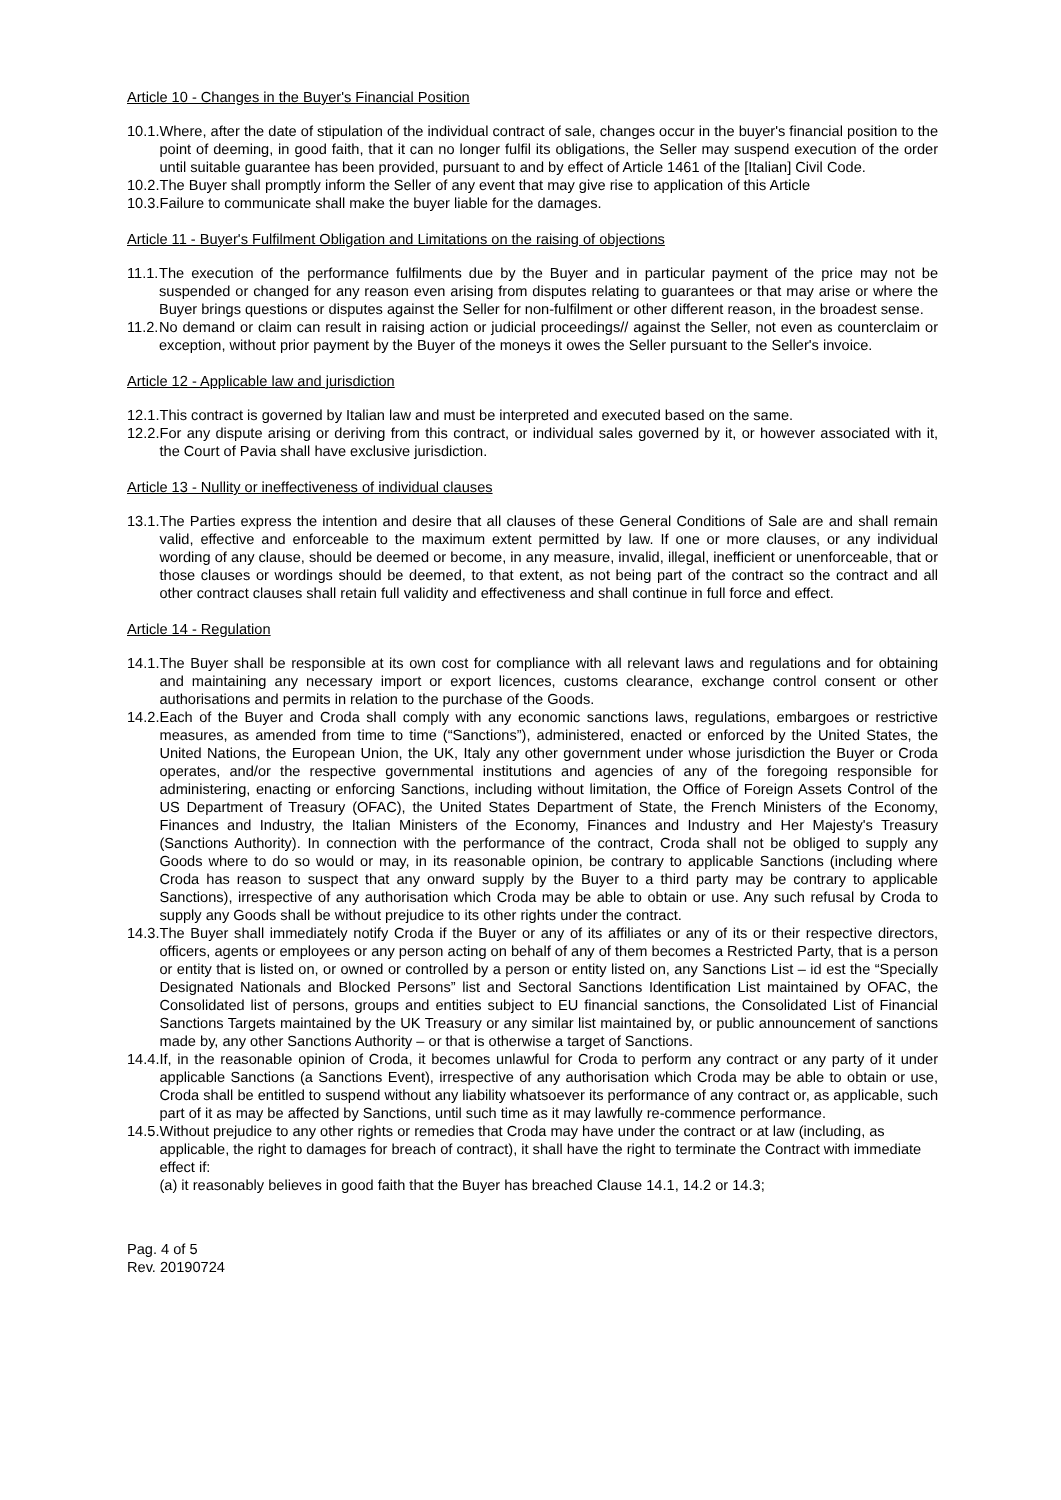Article 10 - Changes in the Buyer's Financial Position
10.1. Where, after the date of stipulation of the individual contract of sale, changes occur in the buyer's financial position to the point of deeming, in good faith, that it can no longer fulfil its obligations, the Seller may suspend execution of the order until suitable guarantee has been provided, pursuant to and by effect of Article 1461 of the [Italian] Civil Code.
10.2. The Buyer shall promptly inform the Seller of any event that may give rise to application of this Article
10.3. Failure to communicate shall make the buyer liable for the damages.
Article 11 - Buyer's Fulfilment Obligation and Limitations on the raising of objections
11.1. The execution of the performance fulfilments due by the Buyer and in particular payment of the price may not be suspended or changed for any reason even arising from disputes relating to guarantees or that may arise or where the Buyer brings questions or disputes against the Seller for non-fulfilment or other different reason, in the broadest sense.
11.2. No demand or claim can result in raising action or judicial proceedings// against the Seller, not even as counterclaim or exception, without prior payment by the Buyer of the moneys it owes the Seller pursuant to the Seller's invoice.
Article 12 - Applicable law and jurisdiction
12.1. This contract is governed by Italian law and must be interpreted and executed based on the same.
12.2. For any dispute arising or deriving from this contract, or individual sales governed by it, or however associated with it, the Court of Pavia shall have exclusive jurisdiction.
Article 13 - Nullity or ineffectiveness of individual clauses
13.1. The Parties express the intention and desire that all clauses of these General Conditions of Sale are and shall remain valid, effective and enforceable to the maximum extent permitted by law. If one or more clauses, or any individual wording of any clause, should be deemed or become, in any measure, invalid, illegal, inefficient or unenforceable, that or those clauses or wordings should be deemed, to that extent, as not being part of the contract so the contract and all other contract clauses shall retain full validity and effectiveness and shall continue in full force and effect.
Article 14 - Regulation
14.1. The Buyer shall be responsible at its own cost for compliance with all relevant laws and regulations and for obtaining and maintaining any necessary import or export licences, customs clearance, exchange control consent or other authorisations and permits in relation to the purchase of the Goods.
14.2. Each of the Buyer and Croda shall comply with any economic sanctions laws, regulations, embargoes or restrictive measures, as amended from time to time (“Sanctions”), administered, enacted or enforced by the United States, the United Nations, the European Union, the UK, Italy any other government under whose jurisdiction the Buyer or Croda operates, and/or the respective governmental institutions and agencies of any of the foregoing responsible for administering, enacting or enforcing Sanctions, including without limitation, the Office of Foreign Assets Control of the US Department of Treasury (OFAC), the United States Department of State, the French Ministers of the Economy, Finances and Industry, the Italian Ministers of the Economy, Finances and Industry and Her Majesty's Treasury (Sanctions Authority). In connection with the performance of the contract, Croda shall not be obliged to supply any Goods where to do so would or may, in its reasonable opinion, be contrary to applicable Sanctions (including where Croda has reason to suspect that any onward supply by the Buyer to a third party may be contrary to applicable Sanctions), irrespective of any authorisation which Croda may be able to obtain or use. Any such refusal by Croda to supply any Goods shall be without prejudice to its other rights under the contract.
14.3. The Buyer shall immediately notify Croda if the Buyer or any of its affiliates or any of its or their respective directors, officers, agents or employees or any person acting on behalf of any of them becomes a Restricted Party, that is a person or entity that is listed on, or owned or controlled by a person or entity listed on, any Sanctions List – id est the “Specially Designated Nationals and Blocked Persons” list and Sectoral Sanctions Identification List maintained by OFAC, the Consolidated list of persons, groups and entities subject to EU financial sanctions, the Consolidated List of Financial Sanctions Targets maintained by the UK Treasury or any similar list maintained by, or public announcement of sanctions made by, any other Sanctions Authority – or that is otherwise a target of Sanctions.
14.4. If, in the reasonable opinion of Croda, it becomes unlawful for Croda to perform any contract or any party of it under applicable Sanctions (a Sanctions Event), irrespective of any authorisation which Croda may be able to obtain or use, Croda shall be entitled to suspend without any liability whatsoever its performance of any contract or, as applicable, such part of it as may be affected by Sanctions, until such time as it may lawfully re-commence performance.
14.5. Without prejudice to any other rights or remedies that Croda may have under the contract or at law (including, as applicable, the right to damages for breach of contract), it shall have the right to terminate the Contract with immediate effect if:
(a) it reasonably believes in good faith that the Buyer has breached Clause 14.1, 14.2 or 14.3;
Pag. 4 of 5
Rev. 20190724